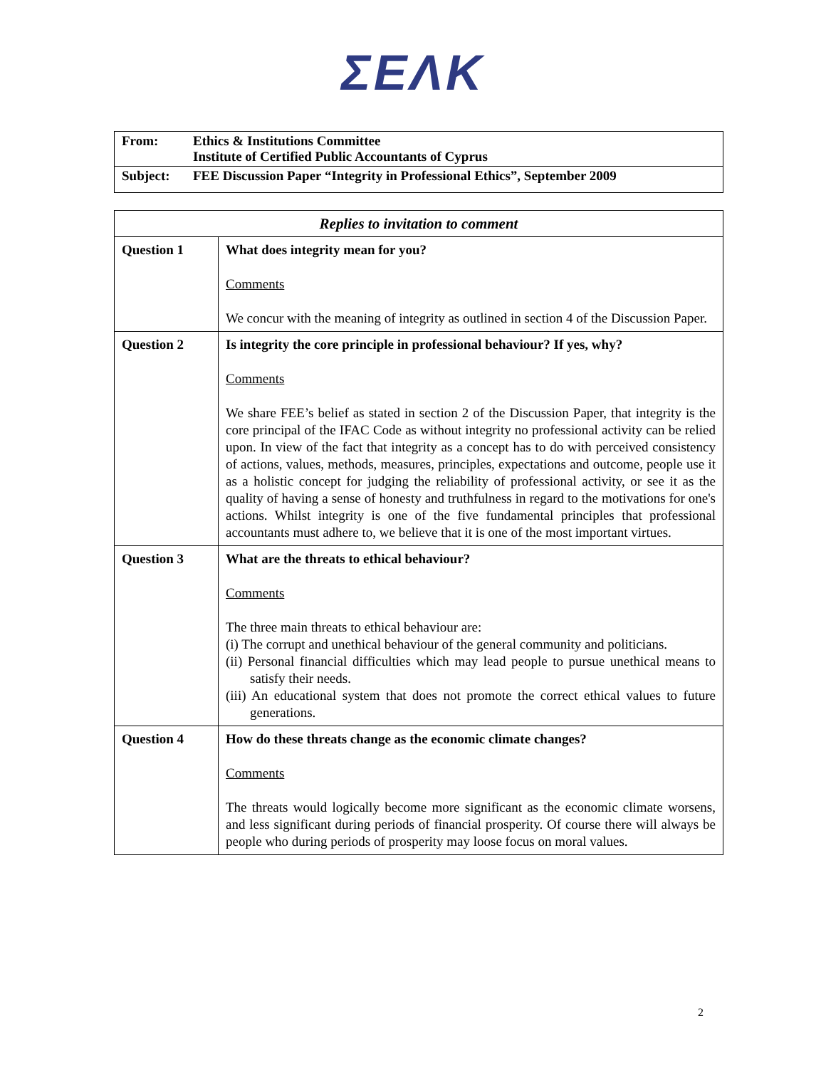ΣΕΛΚ
| From: | Ethics & Institutions Committee Institute of Certified Public Accountants of Cyprus |
| Subject: | FEE Discussion Paper “Integrity in Professional Ethics”, September 2009 |
| Replies to invitation to comment | |
| Question 1 | What does integrity mean for you? Comments We concur with the meaning of integrity as outlined in section 4 of the Discussion Paper. |
| Question 2 | Is integrity the core principle in professional behaviour? If yes, why? Comments We share FEE’s belief as stated in section 2 of the Discussion Paper, that integrity is the core principal of the IFAC Code as without integrity no professional activity can be relied upon. In view of the fact that integrity as a concept has to do with perceived consistency of actions, values, methods, measures, principles, expectations and outcome, people use it as a holistic concept for judging the reliability of professional activity, or see it as the quality of having a sense of honesty and truthfulness in regard to the motivations for one's actions. Whilst integrity is one of the five fundamental principles that professional accountants must adhere to, we believe that it is one of the most important virtues. |
| Question 3 | What are the threats to ethical behaviour? Comments The three main threats to ethical behaviour are: (i) The corrupt and unethical behaviour of the general community and politicians. (ii) Personal financial difficulties which may lead people to pursue unethical means to satisfy their needs. (iii) An educational system that does not promote the correct ethical values to future generations. |
| Question 4 | How do these threats change as the economic climate changes? Comments The threats would logically become more significant as the economic climate worsens, and less significant during periods of financial prosperity. Of course there will always be people who during periods of prosperity may loose focus on moral values. |
2